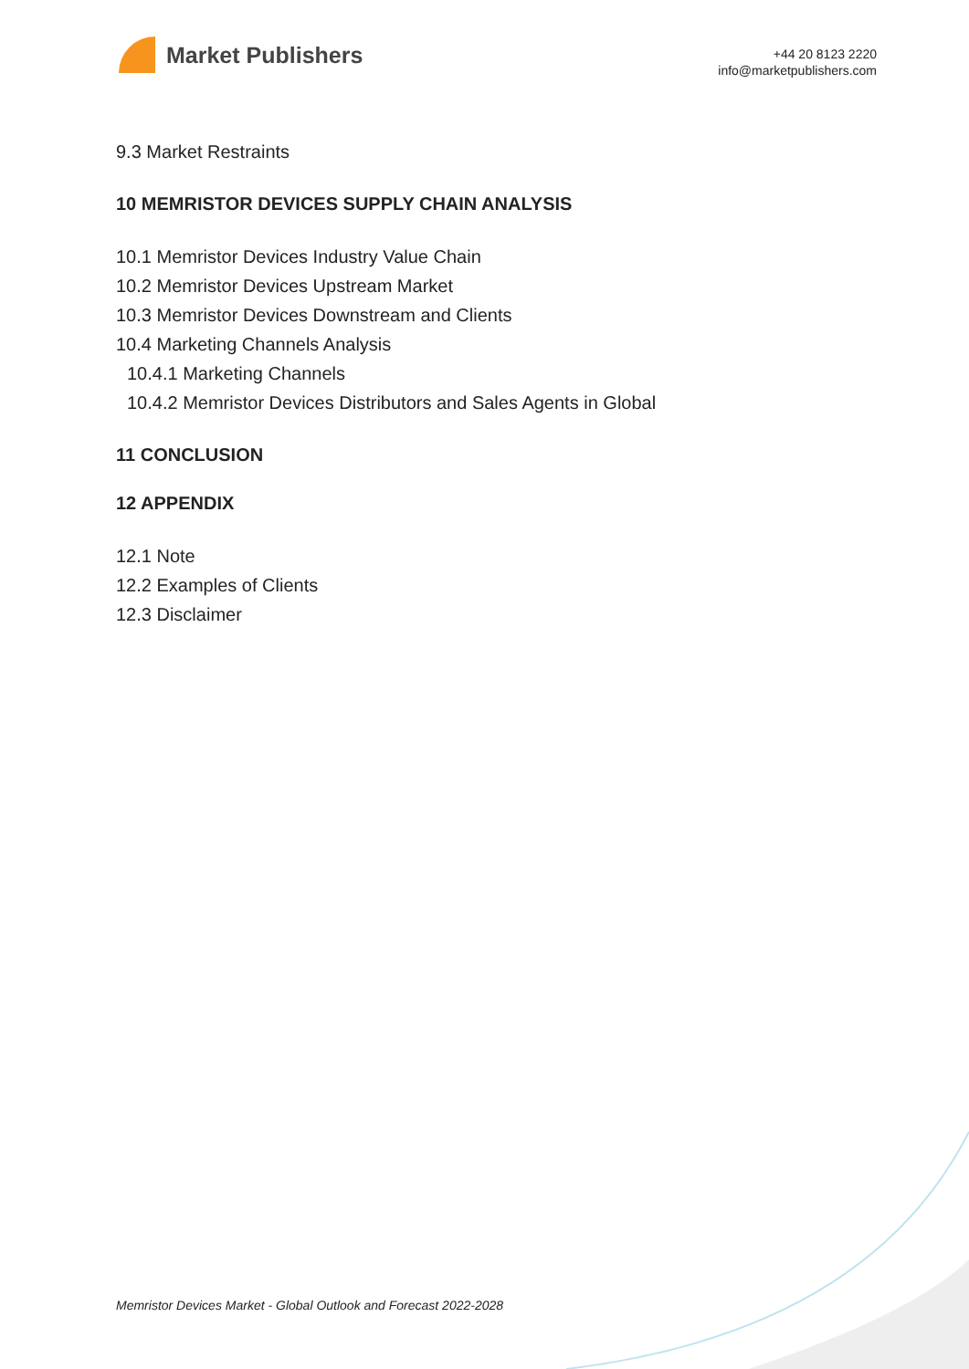Market Publishers
+44 20 8123 2220
info@marketpublishers.com
9.3 Market Restraints
10 MEMRISTOR DEVICES SUPPLY CHAIN ANALYSIS
10.1 Memristor Devices Industry Value Chain
10.2 Memristor Devices Upstream Market
10.3 Memristor Devices Downstream and Clients
10.4 Marketing Channels Analysis
10.4.1 Marketing Channels
10.4.2 Memristor Devices Distributors and Sales Agents in Global
11 CONCLUSION
12 APPENDIX
12.1 Note
12.2 Examples of Clients
12.3 Disclaimer
Memristor Devices Market - Global Outlook and Forecast 2022-2028